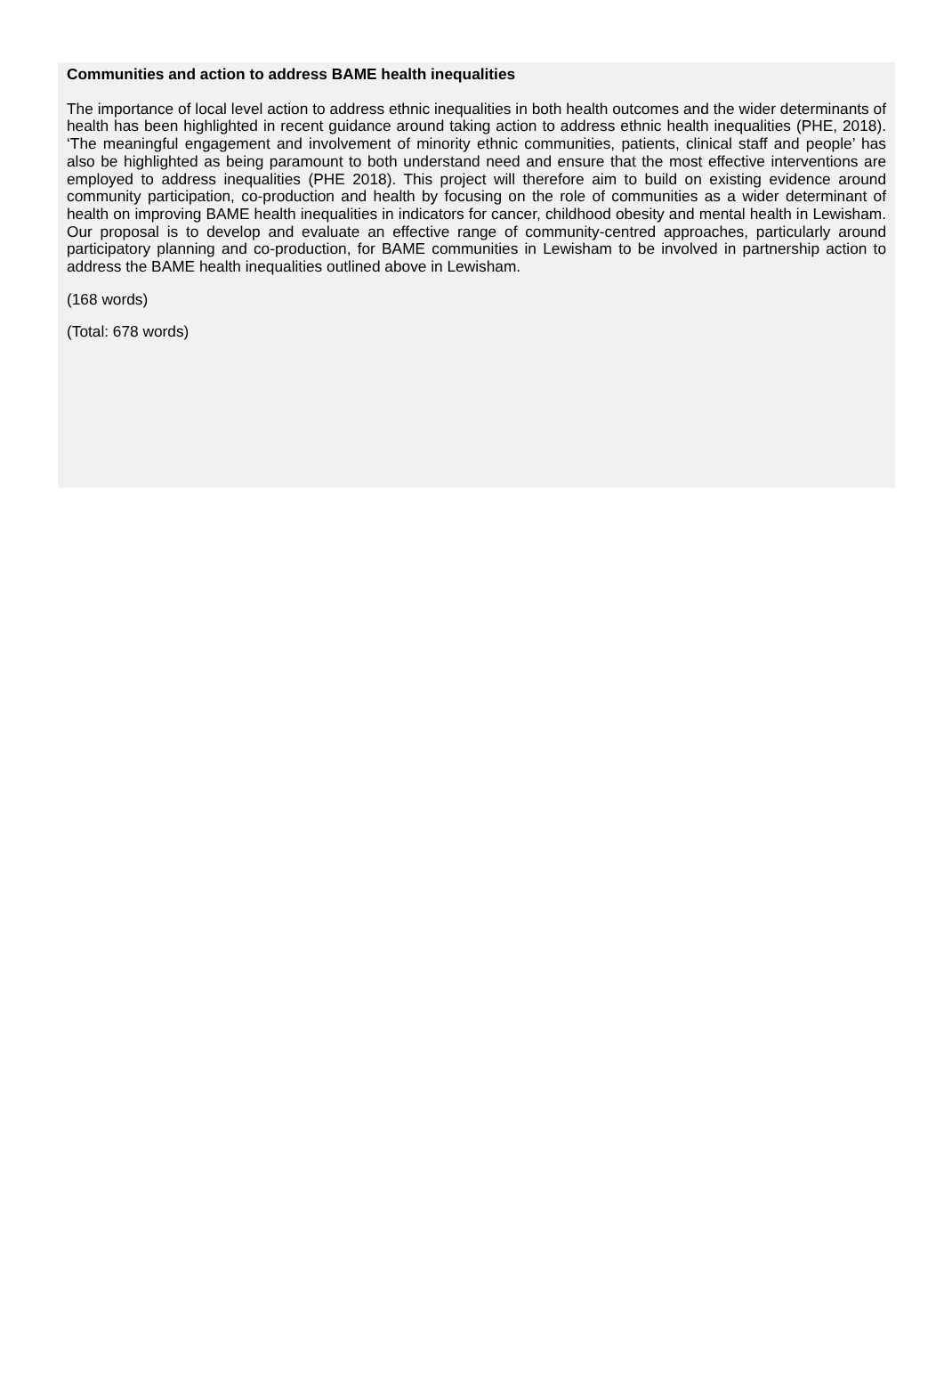Communities and action to address BAME health inequalities
The importance of local level action to address ethnic inequalities in both health outcomes and the wider determinants of health has been highlighted in recent guidance around taking action to address ethnic health inequalities (PHE, 2018). ‘The meaningful engagement and involvement of minority ethnic communities, patients, clinical staff and people’ has also be highlighted as being paramount to both understand need and ensure that the most effective interventions are employed to address inequalities (PHE 2018). This project will therefore aim to build on existing evidence around community participation, co-production and health by focusing on the role of communities as a wider determinant of health on improving BAME health inequalities in indicators for cancer, childhood obesity and mental health in Lewisham. Our proposal is to develop and evaluate an effective range of community-centred approaches, particularly around participatory planning and co-production, for BAME communities in Lewisham to be involved in partnership action to address the BAME health inequalities outlined above in Lewisham.
(168 words)
(Total: 678 words)